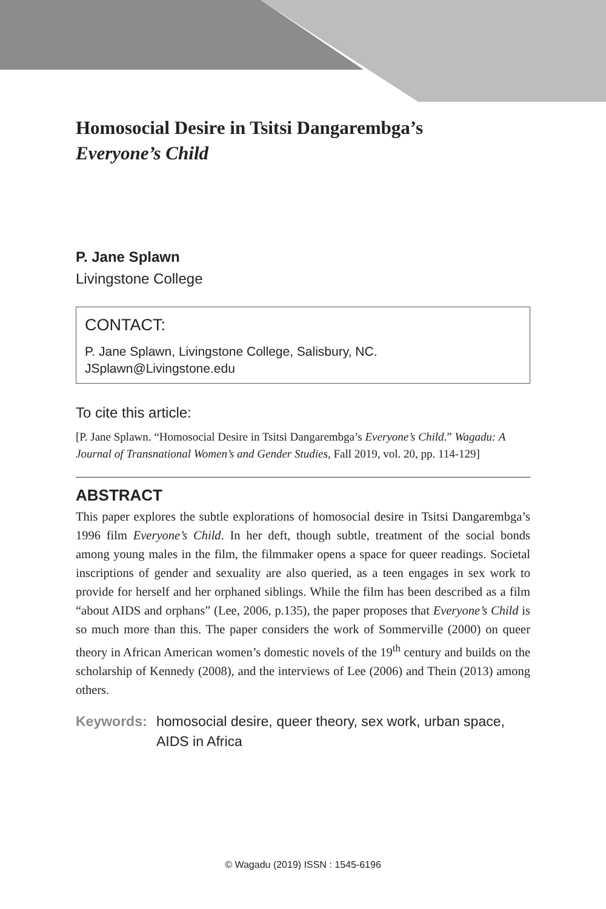Homosocial Desire in Tsitsi Dangarembga’s
Everyone’s Child
P. Jane Splawn
Livingstone College
CONTACT:
P. Jane Splawn, Livingstone College, Salisbury, NC.
JSplawn@Livingstone.edu
To cite this article:
[P. Jane Splawn. “Homosocial Desire in Tsitsi Dangarembga’s Everyone’s Child.” Wagadu: A Journal of Transnational Women’s and Gender Studies, Fall 2019, vol. 20, pp. 114-129]
ABSTRACT
This paper explores the subtle explorations of homosocial desire in Tsitsi Dangarembga’s 1996 film Everyone’s Child. In her deft, though subtle, treatment of the social bonds among young males in the film, the filmmaker opens a space for queer readings. Societal inscriptions of gender and sexuality are also queried, as a teen engages in sex work to provide for herself and her orphaned siblings. While the film has been described as a film “about AIDS and orphans” (Lee, 2006, p.135), the paper proposes that Everyone’s Child is so much more than this. The paper considers the work of Sommerville (2000) on queer theory in African American women’s domestic novels of the 19<sup>th</sup> century and builds on the scholarship of Kennedy (2008), and the interviews of Lee (2006) and Thein (2013) among others.
Keywords: homosocial desire, queer theory, sex work, urban space, AIDS in Africa
© Wagadu (2019) ISSN : 1545-6196